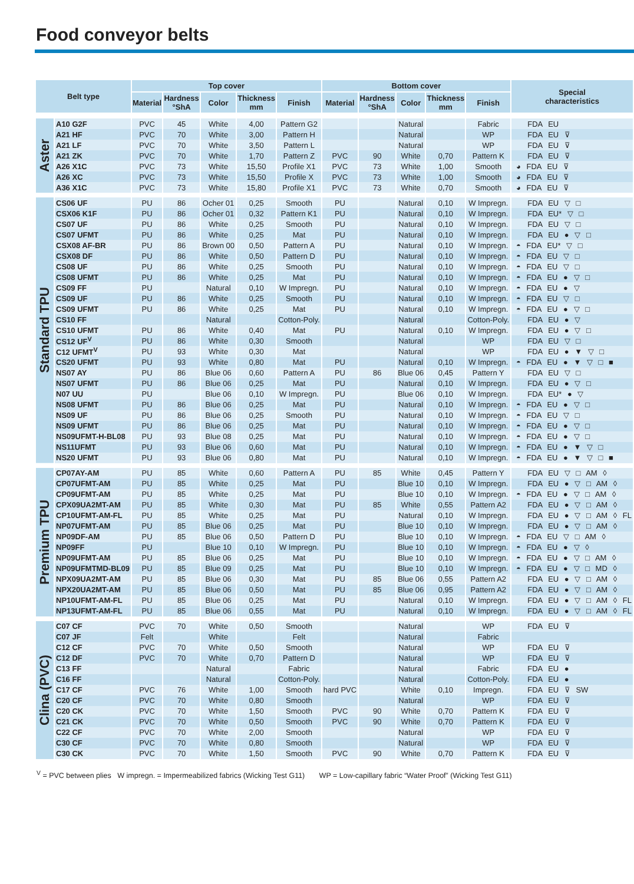Food conveyor belts
| Belt type | | Top cover | | | | | Bottom cover | | | | | Special characteristics |
| --- | --- | --- | --- | --- | --- | --- | --- | --- | --- | --- | --- | --- |
| | | Material | Hardness °ShA | Color | Thickness mm | Finish | Material | Hardness °ShA | Color | Thickness mm | Finish | |
| Aster | A10 G2F | PVC | 45 | White | 4,00 | Pattern G2 | | | Natural | | Fabric | FDA EU |
| | A21 HF | PVC | 70 | White | 3,00 | Pattern H | | | Natural | | WP | FDA EU ⊽ |
| | A21 LF | PVC | 70 | White | 3,50 | Pattern L | | | Natural | | WP | FDA EU ⊽ |
| | A21 ZK | PVC | 70 | White | 1,70 | Pattern Z | PVC | 90 | White | 0,70 | Pattern K | FDA EU ⊽ |
| | A26 X1C | PVC | 73 | White | 15,50 | Profile X1 | PVC | 73 | White | 1,00 | Smooth | ◕ FDA EU ⊽ |
| | A26 XC | PVC | 73 | White | 15,50 | Profile X | PVC | 73 | White | 1,00 | Smooth | ◕ FDA EU ⊽ |
| | A36 X1C | PVC | 73 | White | 15,80 | Profile X1 | PVC | 73 | White | 0,70 | Smooth | ◕ FDA EU ⊽ |
| Standard TPU | CS06 UF | PU | 86 | Ocher 01 | 0,25 | Smooth | PU | | Natural | 0,10 | W Impregn. | FDA EU ▽ □ |
| | CSX06 K1F | PU | 86 | Ocher 01 | 0,32 | Pattern K1 | PU | | Natural | 0,10 | W Impregn. | FDA EU* ▽ □ |
| | CS07 UF | PU | 86 | White | 0,25 | Smooth | PU | | Natural | 0,10 | W Impregn. | FDA EU ▽ □ |
| | CS07 UFMT | PU | 86 | White | 0,25 | Mat | PU | | Natural | 0,10 | W Impregn. | FDA EU ● ▽ □ |
| | CSX08 AF-BR | PU | 86 | Brown 00 | 0,50 | Pattern A | PU | | Natural | 0,10 | W Impregn. | ◓ FDA EU* ▽ □ |
| | CSX08 DF | PU | 86 | White | 0,50 | Pattern D | PU | | Natural | 0,10 | W Impregn. | ◓ FDA EU ▽ □ |
| | CS08 UF | PU | 86 | White | 0,25 | Smooth | PU | | Natural | 0,10 | W Impregn. | ◓ FDA EU ▽ □ |
| | CS08 UFMT | PU | 86 | White | 0,25 | Mat | PU | | Natural | 0,10 | W Impregn. | ◓ FDA EU ● ▽ □ |
| | CS09 FF | PU | | Natural | 0,10 | W Impregn. | PU | | Natural | 0,10 | W Impregn. | ◓ FDA EU ● ▽ |
| | CS09 UF | PU | 86 | White | 0,25 | Smooth | PU | | Natural | 0,10 | W Impregn. | ◓ FDA EU ▽ □ |
| | CS09 UFMT | PU | 86 | White | 0,25 | Mat | PU | | Natural | 0,10 | W Impregn. | ◓ FDA EU ● ▽ □ |
| | CS10 FF | | | Natural | | Cotton-Poly. | | | Natural | | Cotton-Poly. | FDA EU ● ▽ |
| | CS10 UFMT | PU | 86 | White | 0,40 | Mat | PU | | Natural | 0,10 | W Impregn. | FDA EU ● ▽ □ |
| | CS12 UF<sup>V</sup> | PU | 86 | White | 0,30 | Smooth | | | Natural | | WP | FDA EU ▽ □ |
| | C12 UFMT<sup>V</sup> | PU | 93 | White | 0,30 | Mat | | | Natural | | WP | FDA EU ● ▼ ▽ □ |
| | CS20 UFMT | PU | 93 | White | 0,80 | Mat | PU | | Natural | 0,10 | W Impregn. | ◓ FDA EU ● ▼ ▽ □ ■ |
| | NS07 AY | PU | 86 | Blue 06 | 0,60 | Pattern A | PU | 86 | Blue 06 | 0,45 | Pattern Y | FDA EU ▽ □ |
| | NS07 UFMT | PU | 86 | Blue 06 | 0,25 | Mat | PU | | Natural | 0,10 | W Impregn. | FDA EU ● ▽ □ |
| | N07 UU | PU | | Blue 06 | 0,10 | W Impregn. | PU | | Blue 06 | 0,10 | W Impregn. | FDA EU* ● ▽ |
| | NS08 UFMT | PU | 86 | Blue 06 | 0,25 | Mat | PU | | Natural | 0,10 | W Impregn. | ◓ FDA EU ● ▽ □ |
| | NS09 UF | PU | 86 | Blue 06 | 0,25 | Smooth | PU | | Natural | 0,10 | W Impregn. | ◓ FDA EU ▽ □ |
| | NS09 UFMT | PU | 86 | Blue 06 | 0,25 | Mat | PU | | Natural | 0,10 | W Impregn. | ◓ FDA EU ● ▽ □ |
| | NS09UFMT-H-BL08 | PU | 93 | Blue 08 | 0,25 | Mat | PU | | Natural | 0,10 | W Impregn. | ◓ FDA EU ● ▽ □ |
| | NS11UFMT | PU | 93 | Blue 06 | 0,60 | Mat | PU | | Natural | 0,10 | W Impregn. | ◓ FDA EU ● ▼ ▽ □ |
| | NS20 UFMT | PU | 93 | Blue 06 | 0,80 | Mat | PU | | Natural | 0,10 | W Impregn. | ◓ FDA EU ● ▼ ▽ □ ■ |
| Premium TPU | CP07AY-AM | PU | 85 | White | 0,60 | Pattern A | PU | 85 | White | 0,45 | Pattern Y | FDA EU ▽ □ AM ◊ |
| | CP07UFMT-AM | PU | 85 | White | 0,25 | Mat | PU | | Blue 10 | 0,10 | W Impregn. | FDA EU ● ▽ □ AM ◊ |
| | CP09UFMT-AM | PU | 85 | White | 0,25 | Mat | PU | | Blue 10 | 0,10 | W Impregn. | ◓ FDA EU ● ▽ □ AM ◊ |
| | CPX09UA2MT-AM | PU | 85 | White | 0,30 | Mat | PU | 85 | White | 0,55 | Pattern A2 | FDA EU ● ▽ □ AM ◊ |
| | CP10UFMT-AM-FL | PU | 85 | White | 0,25 | Mat | PU | | Natural | 0,10 | W Impregn. | FDA EU ● ▽ □ AM ◊ FL |
| | NP07UFMT-AM | PU | 85 | Blue 06 | 0,25 | Mat | PU | | Blue 10 | 0,10 | W Impregn. | FDA EU ● ▽ □ AM ◊ |
| | NP09DF-AM | PU | 85 | Blue 06 | 0,50 | Pattern D | PU | | Blue 10 | 0,10 | W Impregn. | ◓ FDA EU ▽ □ AM ◊ |
| | NP09FF | PU | | Blue 10 | 0,10 | W Impregn. | PU | | Blue 10 | 0,10 | W Impregn. | ◓ FDA EU ● ▽ ◊ |
| | NP09UFMT-AM | PU | 85 | Blue 06 | 0,25 | Mat | PU | | Blue 10 | 0,10 | W Impregn. | ◓ FDA EU ● ▽ □ AM ◊ |
| | NP09UFMTMD-BL09 | PU | 85 | Blue 09 | 0,25 | Mat | PU | | Blue 10 | 0,10 | W Impregn. | ◓ FDA EU ● ▽ □ MD ◊ |
| | NPX09UA2MT-AM | PU | 85 | Blue 06 | 0,30 | Mat | PU | 85 | Blue 06 | 0,55 | Pattern A2 | FDA EU ● ▽ □ AM ◊ |
| | NPX20UA2MT-AM | PU | 85 | Blue 06 | 0,50 | Mat | PU | 85 | Blue 06 | 0,95 | Pattern A2 | FDA EU ● ▽ □ AM ◊ |
| | NP10UFMT-AM-FL | PU | 85 | Blue 06 | 0,25 | Mat | PU | | Natural | 0,10 | W Impregn. | FDA EU ● ▽ □ AM ◊ FL |
| | NP13UFMT-AM-FL | PU | 85 | Blue 06 | 0,55 | Mat | PU | | Natural | 0,10 | W Impregn. | FDA EU ● ▽ □ AM ◊ FL |
| Clina (PVC) | C07 CF | PVC | 70 | White | 0,50 | Smooth | | | Natural | | WP | FDA EU ⊽ |
| | C07 JF | Felt | | White | | Felt | | | Natural | | Fabric | |
| | C12 CF | PVC | 70 | White | 0,50 | Smooth | | | Natural | | WP | FDA EU ⊽ |
| | C12 DF | PVC | 70 | White | 0,70 | Pattern D | | | Natural | | WP | FDA EU ⊽ |
| | C13 FF | | | Natural | | Fabric | | | Natural | | Fabric | FDA EU ● |
| | C16 FF | | | Natural | | Cotton-Poly. | | | Natural | | Cotton-Poly. | FDA EU ● |
| | C17 CF | PVC | 76 | White | 1,00 | Smooth | hard PVC | | White | 0,10 | Impregn. | FDA EU ⊽ SW |
| | C20 CF | PVC | 70 | White | 0,80 | Smooth | | | Natural | | WP | FDA EU ⊽ |
| | C20 CK | PVC | 70 | White | 1,50 | Smooth | PVC | 90 | White | 0,70 | Pattern K | FDA EU ⊽ |
| | C21 CK | PVC | 70 | White | 0,50 | Smooth | PVC | 90 | White | 0,70 | Pattern K | FDA EU ⊽ |
| | C22 CF | PVC | 70 | White | 2,00 | Smooth | | | Natural | | WP | FDA EU ⊽ |
| | C30 CF | PVC | 70 | White | 0,80 | Smooth | | | Natural | | WP | FDA EU ⊽ |
| | C30 CK | PVC | 70 | White | 1,50 | Smooth | PVC | 90 | White | 0,70 | Pattern K | FDA EU ⊽ |
<sup>V</sup> = PVC between plies W impregn. = Impermeabilized fabrics (Wicking Test G11) WP = Low-capillary fabric “Water Proof” (Wicking Test G11)